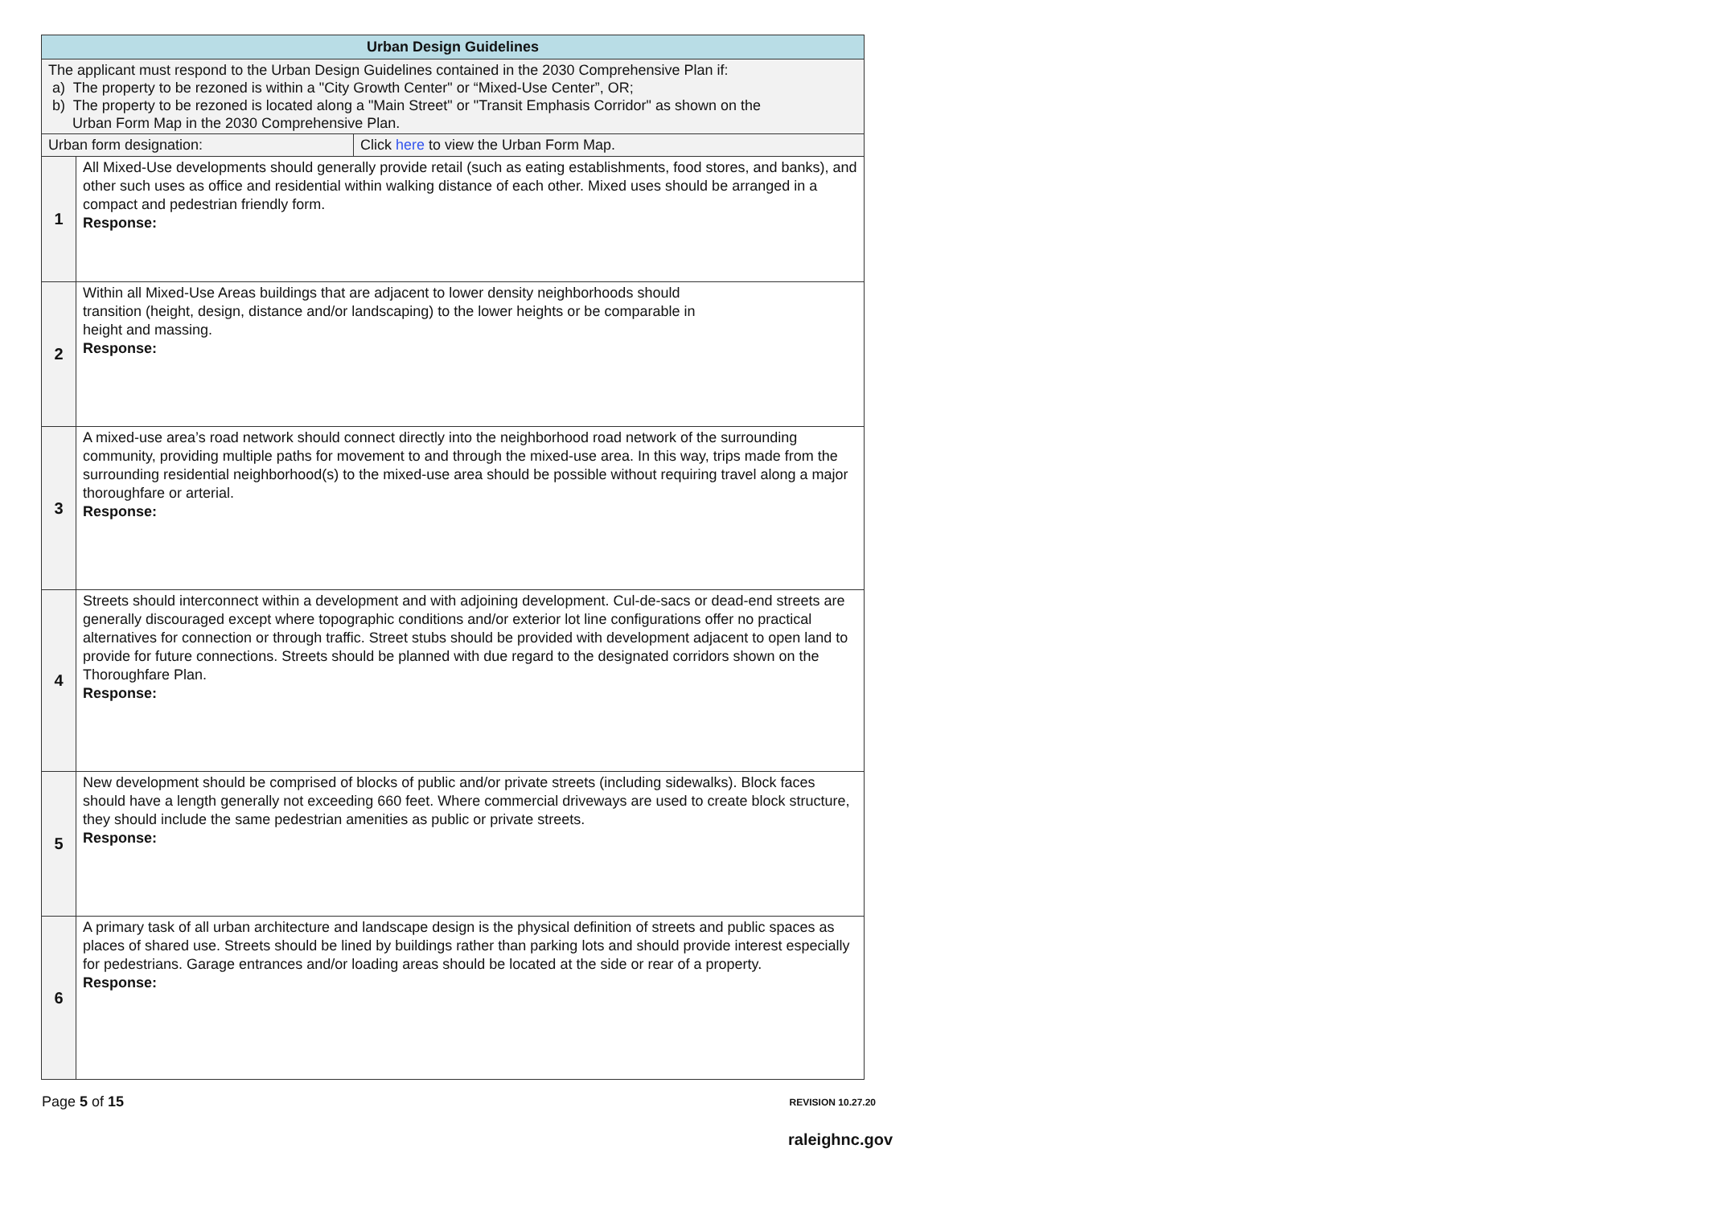| Urban Design Guidelines | | |
| --- | --- | --- |
| The applicant must respond to the Urban Design Guidelines contained in the 2030 Comprehensive Plan if: a) The property to be rezoned is within a "City Growth Center" or “Mixed-Use Center”, OR; b) The property to be rezoned is located along a "Main Street" or "Transit Emphasis Corridor" as shown on the Urban Form Map in the 2030 Comprehensive Plan. | | |
| Urban form designation: | | Click here to view the Urban Form Map. |
| 1 | All Mixed-Use developments should generally provide retail (such as eating establishments, food stores, and banks), and other such uses as office and residential within walking distance of each other. Mixed uses should be arranged in a compact and pedestrian friendly form. Response: | |
| 2 | Within all Mixed-Use Areas buildings that are adjacent to lower density neighborhoods should transition (height, design, distance and/or landscaping) to the lower heights or be comparable in height and massing. Response: | |
| 3 | A mixed-use area’s road network should connect directly into the neighborhood road network of the surrounding community, providing multiple paths for movement to and through the mixed-use area. In this way, trips made from the surrounding residential neighborhood(s) to the mixed-use area should be possible without requiring travel along a major thoroughfare or arterial. Response: | |
| 4 | Streets should interconnect within a development and with adjoining development. Cul-de-sacs or dead-end streets are generally discouraged except where topographic conditions and/or exterior lot line configurations offer no practical alternatives for connection or through traffic. Street stubs should be provided with development adjacent to open land to provide for future connections. Streets should be planned with due regard to the designated corridors shown on the Thoroughfare Plan. Response: | |
| 5 | New development should be comprised of blocks of public and/or private streets (including sidewalks). Block faces should have a length generally not exceeding 660 feet. Where commercial driveways are used to create block structure, they should include the same pedestrian amenities as public or private streets. Response: | |
| 6 | A primary task of all urban architecture and landscape design is the physical definition of streets and public spaces as places of shared use. Streets should be lined by buildings rather than parking lots and should provide interest especially for pedestrians. Garage entrances and/or loading areas should be located at the side or rear of a property. Response: | |
Page 5 of 15 REVISION 10.27.20
raleighnc.gov